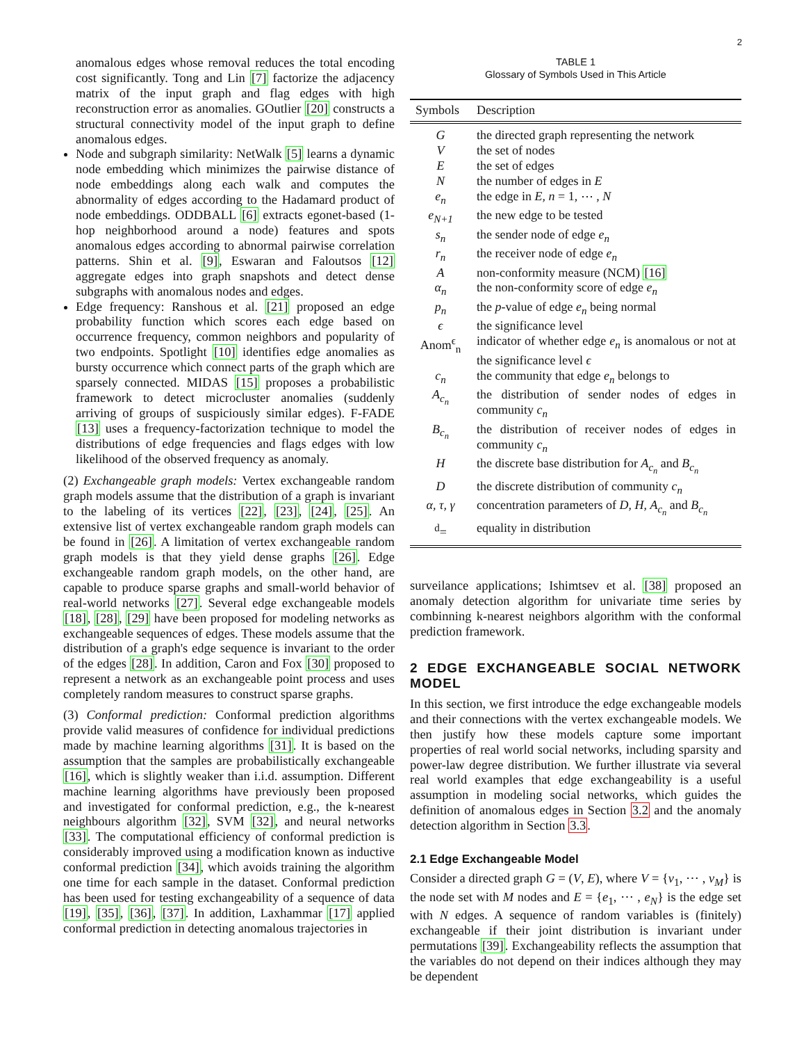2
anomalous edges whose removal reduces the total encoding cost significantly. Tong and Lin [7] factorize the adjacency matrix of the input graph and flag edges with high reconstruction error as anomalies. GOutlier [20] constructs a structural connectivity model of the input graph to define anomalous edges.
Node and subgraph similarity: NetWalk [5] learns a dynamic node embedding which minimizes the pairwise distance of node embeddings along each walk and computes the abnormality of edges according to the Hadamard product of node embeddings. ODDBALL [6] extracts egonet-based (1-hop neighborhood around a node) features and spots anomalous edges according to abnormal pairwise correlation patterns. Shin et al. [9], Eswaran and Faloutsos [12] aggregate edges into graph snapshots and detect dense subgraphs with anomalous nodes and edges.
Edge frequency: Ranshous et al. [21] proposed an edge probability function which scores each edge based on occurrence frequency, common neighbors and popularity of two endpoints. Spotlight [10] identifies edge anomalies as bursty occurrence which connect parts of the graph which are sparsely connected. MIDAS [15] proposes a probabilistic framework to detect microcluster anomalies (suddenly arriving of groups of suspiciously similar edges). F-FADE [13] uses a frequency-factorization technique to model the distributions of edge frequencies and flags edges with low likelihood of the observed frequency as anomaly.
(2) Exchangeable graph models: Vertex exchangeable random graph models assume that the distribution of a graph is invariant to the labeling of its vertices [22], [23], [24], [25]. An extensive list of vertex exchangeable random graph models can be found in [26]. A limitation of vertex exchangeable random graph models is that they yield dense graphs [26]. Edge exchangeable random graph models, on the other hand, are capable to produce sparse graphs and small-world behavior of real-world networks [27]. Several edge exchangeable models [18], [28], [29] have been proposed for modeling networks as exchangeable sequences of edges. These models assume that the distribution of a graph's edge sequence is invariant to the order of the edges [28]. In addition, Caron and Fox [30] proposed to represent a network as an exchangeable point process and uses completely random measures to construct sparse graphs.
(3) Conformal prediction: Conformal prediction algorithms provide valid measures of confidence for individual predictions made by machine learning algorithms [31]. It is based on the assumption that the samples are probabilistically exchangeable [16], which is slightly weaker than i.i.d. assumption. Different machine learning algorithms have previously been proposed and investigated for conformal prediction, e.g., the k-nearest neighbours algorithm [32], SVM [32], and neural networks [33]. The computational efficiency of conformal prediction is considerably improved using a modification known as inductive conformal prediction [34], which avoids training the algorithm one time for each sample in the dataset. Conformal prediction has been used for testing exchangeability of a sequence of data [19], [35], [36], [37]. In addition, Laxhammar [17] applied conformal prediction in detecting anomalous trajectories in
TABLE 1
Glossary of Symbols Used in This Article
| Symbols | Description |
| --- | --- |
| G | the directed graph representing the network |
| V | the set of nodes |
| E | the set of edges |
| N | the number of edges in E |
| e<sub>n</sub> | the edge in E , n = 1, ⋯ , N |
| e<sub>N+1</sub> | the new edge to be tested |
| s<sub>n</sub> | the sender node of edge e<sub>n</sub> |
| r<sub>n</sub> | the receiver node of edge e<sub>n</sub> |
| A | non-conformity measure (NCM) [16] |
| α<sub>n</sub> | the non-conformity score of edge e<sub>n</sub> |
| p<sub>n</sub> | the p -value of edge e<sub>n</sub> being normal |
| ϵ | the significance level |
| Anom<sup>ϵ</sup><sub>n</sub> | indicator of whether edge e<sub>n</sub> is anomalous or not at the significance level ϵ |
| c<sub>n</sub> | the community that edge e<sub>n</sub> belongs to |
| A<sub>c<sub>n</sub></sub> | the distribution of sender nodes of edges in community c<sub>n</sub> |
| B<sub>c<sub>n</sub></sub> | the distribution of receiver nodes of edges in community c<sub>n</sub> |
| H | the discrete base distribution for A<sub>c<sub>n</sub></sub> and B<sub>c<sub>n</sub></sub> |
| D | the discrete distribution of community c<sub>n</sub> |
| α, τ, γ | concentration parameters of D , H , A<sub>c<sub>n</sub></sub> and B<sub>c<sub>n</sub></sub> |
| <sup>d</sup>= | equality in distribution |
surveilance applications; Ishimtsev et al. [38] proposed an anomaly detection algorithm for univariate time series by combinning k-nearest neighbors algorithm with the conformal prediction framework.
2 EDGE EXCHANGEABLE SOCIAL NETWORK MODEL
In this section, we first introduce the edge exchangeable models and their connections with the vertex exchangeable models. We then justify how these models capture some important properties of real world social networks, including sparsity and power-law degree distribution. We further illustrate via several real world examples that edge exchangeability is a useful assumption in modeling social networks, which guides the definition of anomalous edges in Section 3.2 and the anomaly detection algorithm in Section 3.3.
2.1 Edge Exchangeable Model
Consider a directed graph G = (V, E), where V = {v<sub>1</sub>, ⋯ , v<sub>M</sub>} is the node set with M nodes and E = {e<sub>1</sub>, ⋯ , e<sub>N</sub>} is the edge set with N edges. A sequence of random variables is (finitely) exchangeable if their joint distribution is invariant under permutations [39]. Exchangeability reflects the assumption that the variables do not depend on their indices although they may be dependent